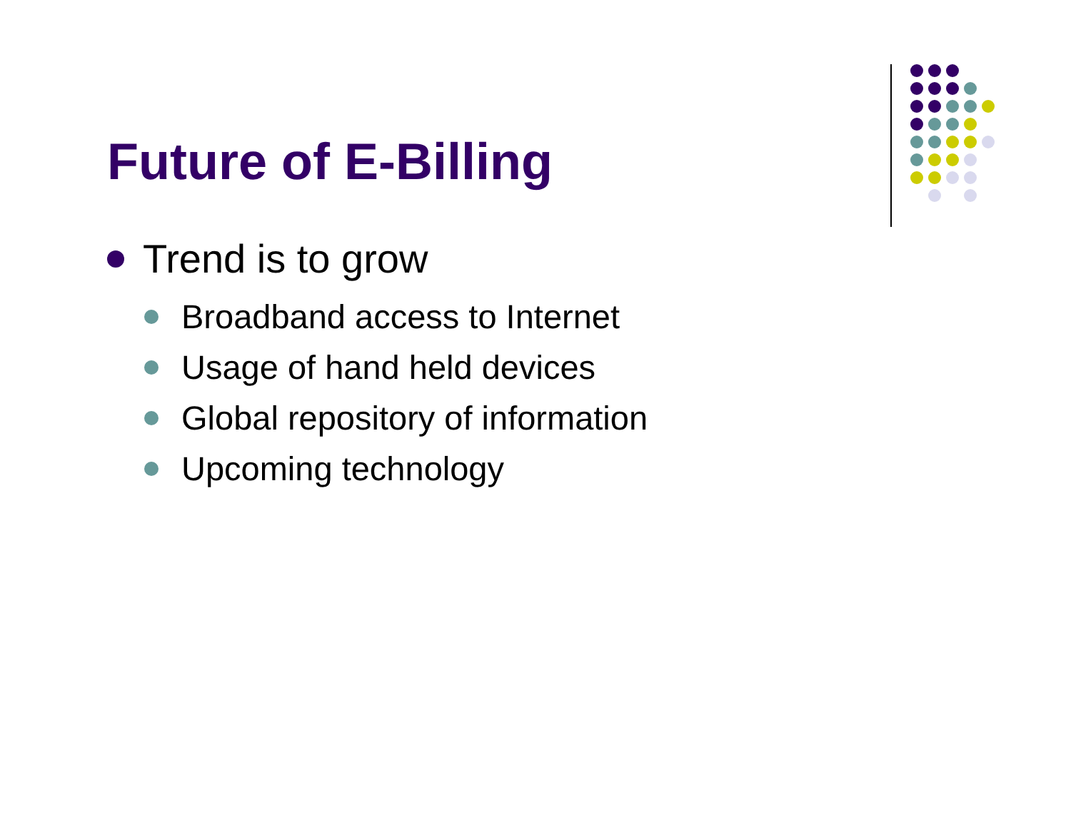Future of E-Billing
Trend is to grow
Broadband access to Internet
Usage of hand held devices
Global repository of information
Upcoming technology